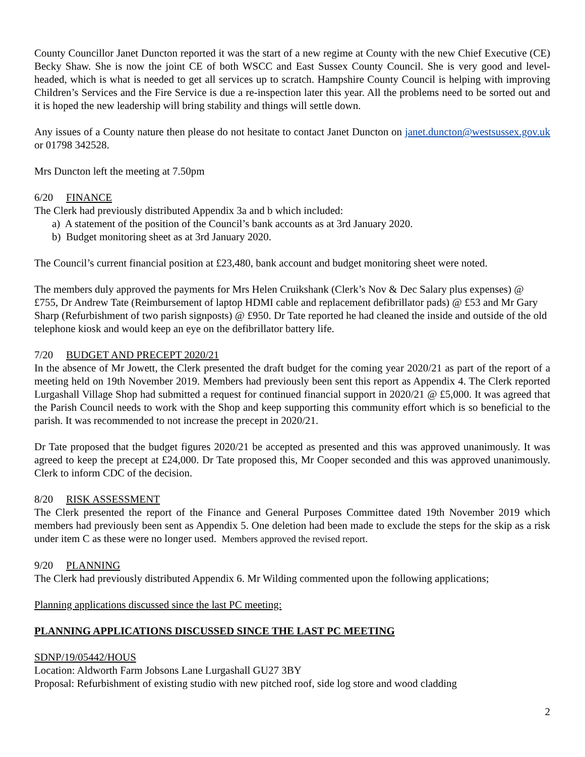County Councillor Janet Duncton reported it was the start of a new regime at County with the new Chief Executive (CE) Becky Shaw. She is now the joint CE of both WSCC and East Sussex County Council. She is very good and level-headed, which is what is needed to get all services up to scratch. Hampshire County Council is helping with improving Children’s Services and the Fire Service is due a re-inspection later this year. All the problems need to be sorted out and it is hoped the new leadership will bring stability and things will settle down.
Any issues of a County nature then please do not hesitate to contact Janet Duncton on janet.duncton@westsussex.gov.uk or 01798 342528.
Mrs Duncton left the meeting at 7.50pm
6/20 FINANCE
The Clerk had previously distributed Appendix 3a and b which included:
a) A statement of the position of the Council’s bank accounts as at 3rd January 2020.
b) Budget monitoring sheet as at 3rd January 2020.
The Council’s current financial position at £23,480, bank account and budget monitoring sheet were noted.
The members duly approved the payments for Mrs Helen Cruikshank (Clerk’s Nov & Dec Salary plus expenses) @ £755, Dr Andrew Tate (Reimbursement of laptop HDMI cable and replacement defibrillator pads) @ £53 and Mr Gary Sharp (Refurbishment of two parish signposts) @ £950. Dr Tate reported he had cleaned the inside and outside of the old telephone kiosk and would keep an eye on the defibrillator battery life.
7/20 BUDGET AND PRECEPT 2020/21
In the absence of Mr Jowett, the Clerk presented the draft budget for the coming year 2020/21 as part of the report of a meeting held on 19th November 2019. Members had previously been sent this report as Appendix 4. The Clerk reported Lurgashall Village Shop had submitted a request for continued financial support in 2020/21 @ £5,000. It was agreed that the Parish Council needs to work with the Shop and keep supporting this community effort which is so beneficial to the parish. It was recommended to not increase the precept in 2020/21.
Dr Tate proposed that the budget figures 2020/21 be accepted as presented and this was approved unanimously. It was agreed to keep the precept at £24,000. Dr Tate proposed this, Mr Cooper seconded and this was approved unanimously. Clerk to inform CDC of the decision.
8/20 RISK ASSESSMENT
The Clerk presented the report of the Finance and General Purposes Committee dated 19th November 2019 which members had previously been sent as Appendix 5. One deletion had been made to exclude the steps for the skip as a risk under item C as these were no longer used. Members approved the revised report.
9/20 PLANNING
The Clerk had previously distributed Appendix 6. Mr Wilding commented upon the following applications;
Planning applications discussed since the last PC meeting:
PLANNING APPLICATIONS DISCUSSED SINCE THE LAST PC MEETING
SDNP/19/05442/HOUS
Location: Aldworth Farm Jobsons Lane Lurgashall GU27 3BY
Proposal: Refurbishment of existing studio with new pitched roof, side log store and wood cladding
2